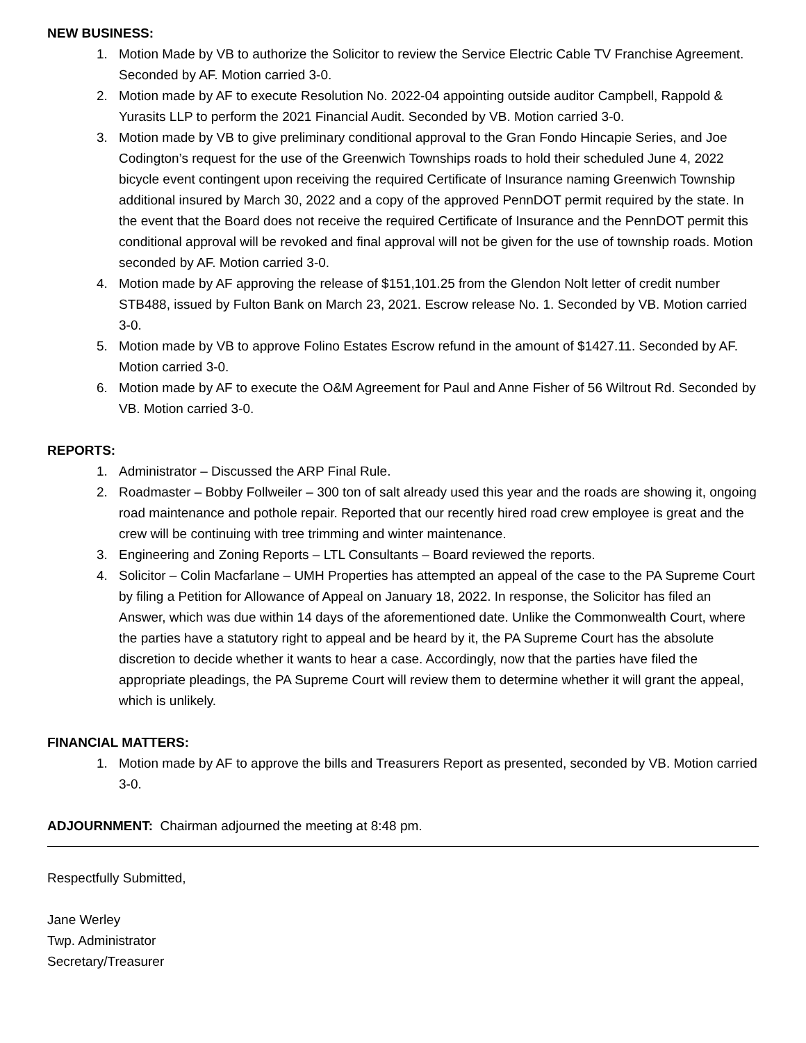NEW BUSINESS:
1. Motion Made by VB to authorize the Solicitor to review the Service Electric Cable TV Franchise Agreement. Seconded by AF. Motion carried 3-0.
2. Motion made by AF to execute Resolution No. 2022-04 appointing outside auditor Campbell, Rappold & Yurasits LLP to perform the 2021 Financial Audit. Seconded by VB. Motion carried 3-0.
3. Motion made by VB to give preliminary conditional approval to the Gran Fondo Hincapie Series, and Joe Codington’s request for the use of the Greenwich Townships roads to hold their scheduled June 4, 2022 bicycle event contingent upon receiving the required Certificate of Insurance naming Greenwich Township additional insured by March 30, 2022 and a copy of the approved PennDOT permit required by the state. In the event that the Board does not receive the required Certificate of Insurance and the PennDOT permit this conditional approval will be revoked and final approval will not be given for the use of township roads. Motion seconded by AF. Motion carried 3-0.
4. Motion made by AF approving the release of $151,101.25 from the Glendon Nolt letter of credit number STB488, issued by Fulton Bank on March 23, 2021. Escrow release No. 1. Seconded by VB. Motion carried 3-0.
5. Motion made by VB to approve Folino Estates Escrow refund in the amount of $1427.11. Seconded by AF. Motion carried 3-0.
6. Motion made by AF to execute the O&M Agreement for Paul and Anne Fisher of 56 Wiltrout Rd. Seconded by VB. Motion carried 3-0.
REPORTS:
1. Administrator – Discussed the ARP Final Rule.
2. Roadmaster – Bobby Follweiler – 300 ton of salt already used this year and the roads are showing it, ongoing road maintenance and pothole repair. Reported that our recently hired road crew employee is great and the crew will be continuing with tree trimming and winter maintenance.
3. Engineering and Zoning Reports – LTL Consultants – Board reviewed the reports.
4. Solicitor – Colin Macfarlane – UMH Properties has attempted an appeal of the case to the PA Supreme Court by filing a Petition for Allowance of Appeal on January 18, 2022. In response, the Solicitor has filed an Answer, which was due within 14 days of the aforementioned date. Unlike the Commonwealth Court, where the parties have a statutory right to appeal and be heard by it, the PA Supreme Court has the absolute discretion to decide whether it wants to hear a case. Accordingly, now that the parties have filed the appropriate pleadings, the PA Supreme Court will review them to determine whether it will grant the appeal, which is unlikely.
FINANCIAL MATTERS:
1. Motion made by AF to approve the bills and Treasurers Report as presented, seconded by VB. Motion carried 3-0.
ADJOURNMENT: Chairman adjourned the meeting at 8:48 pm.
Respectfully Submitted,
Jane Werley
Twp. Administrator
Secretary/Treasurer